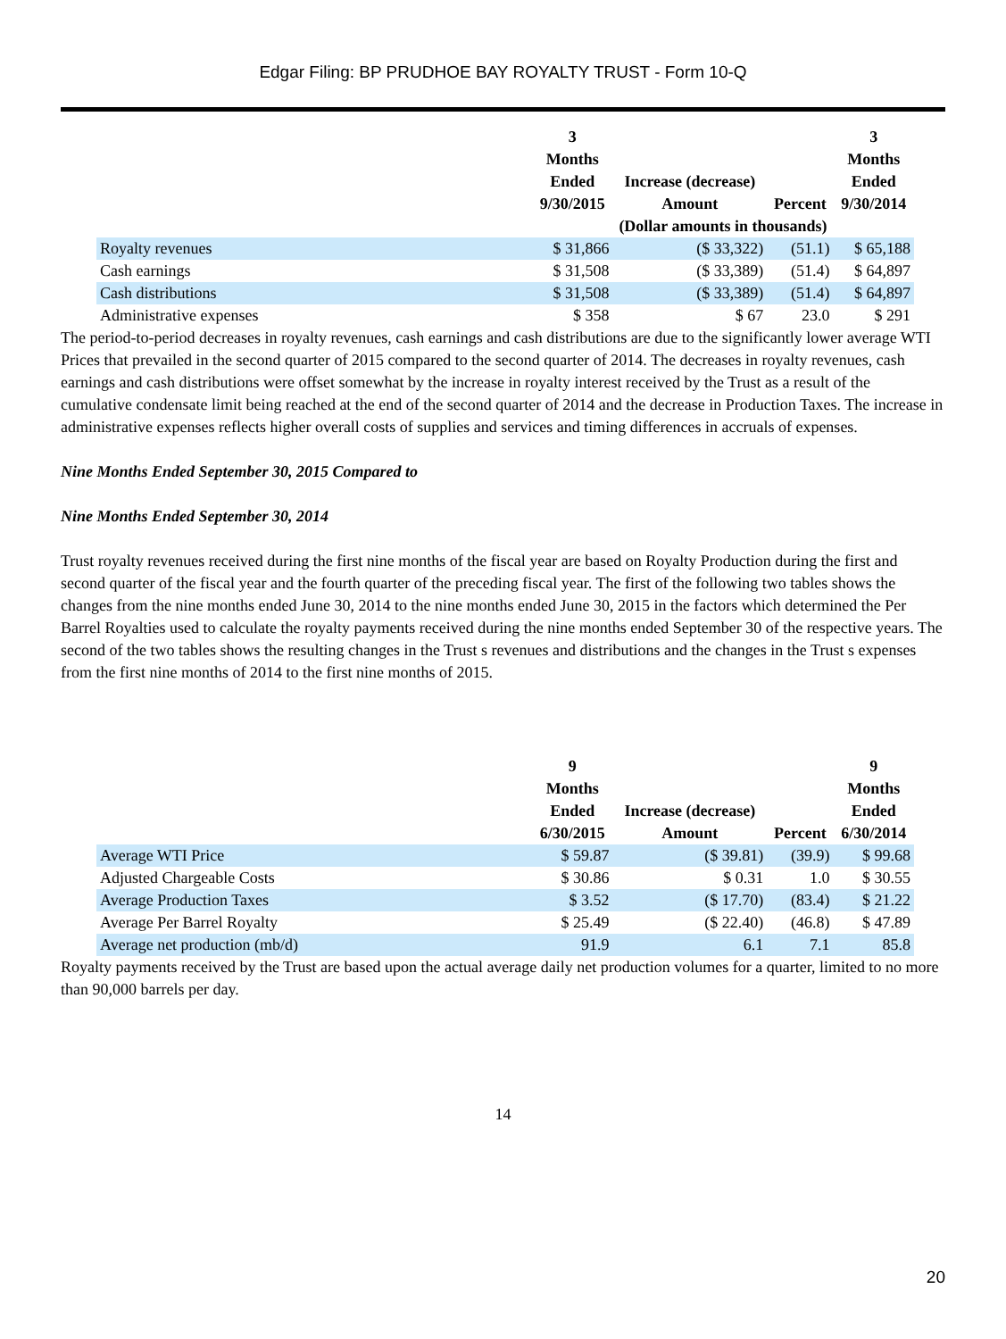Edgar Filing: BP PRUDHOE BAY ROYALTY TRUST - Form 10-Q
| | 3 Months Ended 9/30/2015 | Increase (decrease) Amount | Percent | 3 Months Ended 9/30/2014 |
| --- | --- | --- | --- | --- |
| | (Dollar amounts in thousands) | | | |
| Royalty revenues | $ 31,866 | ($ 33,322) | (51.1) | $ 65,188 |
| Cash earnings | $ 31,508 | ($ 33,389) | (51.4) | $ 64,897 |
| Cash distributions | $ 31,508 | ($ 33,389) | (51.4) | $ 64,897 |
| Administrative expenses | $ 358 | $ 67 | 23.0 | $ 291 |
The period-to-period decreases in royalty revenues, cash earnings and cash distributions are due to the significantly lower average WTI Prices that prevailed in the second quarter of 2015 compared to the second quarter of 2014. The decreases in royalty revenues, cash earnings and cash distributions were offset somewhat by the increase in royalty interest received by the Trust as a result of the cumulative condensate limit being reached at the end of the second quarter of 2014 and the decrease in Production Taxes. The increase in administrative expenses reflects higher overall costs of supplies and services and timing differences in accruals of expenses.
Nine Months Ended September 30, 2015 Compared to
Nine Months Ended September 30, 2014
Trust royalty revenues received during the first nine months of the fiscal year are based on Royalty Production during the first and second quarter of the fiscal year and the fourth quarter of the preceding fiscal year. The first of the following two tables shows the changes from the nine months ended June 30, 2014 to the nine months ended June 30, 2015 in the factors which determined the Per Barrel Royalties used to calculate the royalty payments received during the nine months ended September 30 of the respective years. The second of the two tables shows the resulting changes in the Trust s revenues and distributions and the changes in the Trust s expenses from the first nine months of 2014 to the first nine months of 2015.
| | 9 Months Ended 6/30/2015 | Increase (decrease) Amount | Percent | 9 Months Ended 6/30/2014 |
| --- | --- | --- | --- | --- |
| Average WTI Price | $ 59.87 | ($ 39.81) | (39.9) | $ 99.68 |
| Adjusted Chargeable Costs | $ 30.86 | $ 0.31 | 1.0 | $ 30.55 |
| Average Production Taxes | $ 3.52 | ($ 17.70) | (83.4) | $ 21.22 |
| Average Per Barrel Royalty | $ 25.49 | ($ 22.40) | (46.8) | $ 47.89 |
| Average net production (mb/d) | 91.9 | 6.1 | 7.1 | 85.8 |
Royalty payments received by the Trust are based upon the actual average daily net production volumes for a quarter, limited to no more than 90,000 barrels per day.
14
20